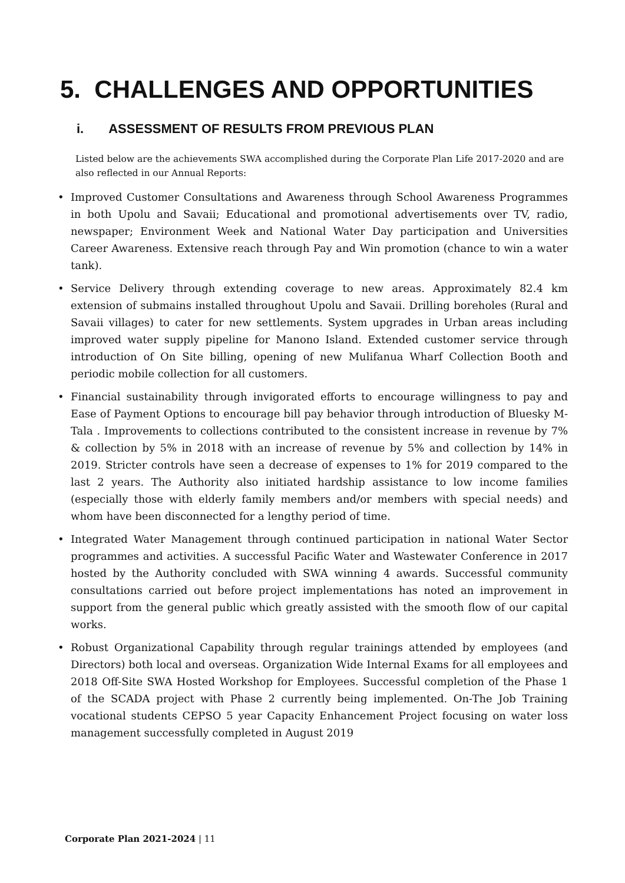5. CHALLENGES AND OPPORTUNITIES
i. ASSESSMENT OF RESULTS FROM PREVIOUS PLAN
Listed below are the achievements SWA accomplished during the Corporate Plan Life 2017-2020 and are also reflected in our Annual Reports:
• Improved Customer Consultations and Awareness through School Awareness Programmes in both Upolu and Savaii; Educational and promotional advertisements over TV, radio, newspaper; Environment Week and National Water Day participation and Universities Career Awareness. Extensive reach through Pay and Win promotion (chance to win a water tank).
• Service Delivery through extending coverage to new areas. Approximately 82.4 km extension of submains installed throughout Upolu and Savaii. Drilling boreholes (Rural and Savaii villages) to cater for new settlements. System upgrades in Urban areas including improved water supply pipeline for Manono Island. Extended customer service through introduction of On Site billing, opening of new Mulifanua Wharf Collection Booth and periodic mobile collection for all customers.
• Financial sustainability through invigorated efforts to encourage willingness to pay and Ease of Payment Options to encourage bill pay behavior through introduction of Bluesky M-Tala . Improvements to collections contributed to the consistent increase in revenue by 7% & collection by 5% in 2018 with an increase of revenue by 5% and collection by 14% in 2019. Stricter controls have seen a decrease of expenses to 1% for 2019 compared to the last 2 years. The Authority also initiated hardship assistance to low income families (especially those with elderly family members and/or members with special needs) and whom have been disconnected for a lengthy period of time.
• Integrated Water Management through continued participation in national Water Sector programmes and activities. A successful Pacific Water and Wastewater Conference in 2017 hosted by the Authority concluded with SWA winning 4 awards. Successful community consultations carried out before project implementations has noted an improvement in support from the general public which greatly assisted with the smooth flow of our capital works.
• Robust Organizational Capability through regular trainings attended by employees (and Directors) both local and overseas. Organization Wide Internal Exams for all employees and 2018 Off-Site SWA Hosted Workshop for Employees. Successful completion of the Phase 1 of the SCADA project with Phase 2 currently being implemented. On-The Job Training vocational students CEPSO 5 year Capacity Enhancement Project focusing on water loss management successfully completed in August 2019
Corporate Plan 2021-2024 | 11